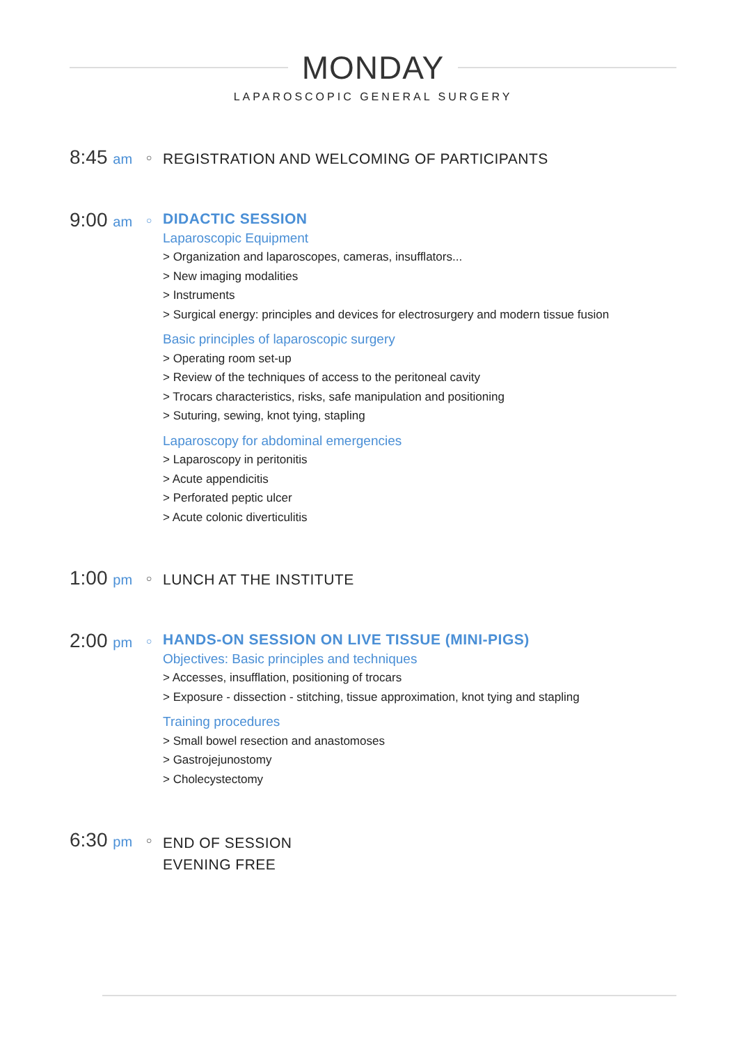MONDAY
LAPAROSCOPIC GENERAL SURGERY
8:45 am
○
REGISTRATION AND WELCOMING OF PARTICIPANTS
9:00 am
○
DIDACTIC SESSION
Laparoscopic Equipment
> Organization and laparoscopes, cameras, insufflators...
> New imaging modalities
> Instruments
> Surgical energy: principles and devices for electrosurgery and modern tissue fusion
Basic principles of laparoscopic surgery
> Operating room set-up
> Review of the techniques of access to the peritoneal cavity
> Trocars characteristics, risks, safe manipulation and positioning
> Suturing, sewing, knot tying, stapling
Laparoscopy for abdominal emergencies
> Laparoscopy in peritonitis
> Acute appendicitis
> Perforated peptic ulcer
> Acute colonic diverticulitis
1:00 pm
○
LUNCH AT THE INSTITUTE
2:00 pm
○
HANDS-ON SESSION ON LIVE TISSUE (MINI-PIGS)
Objectives: Basic principles and techniques
> Accesses, insufflation, positioning of trocars
> Exposure - dissection - stitching, tissue approximation, knot tying and stapling
Training procedures
> Small bowel resection and anastomoses
> Gastrojejunostomy
> Cholecystectomy
6:30 pm
○
END OF SESSION
EVENING FREE